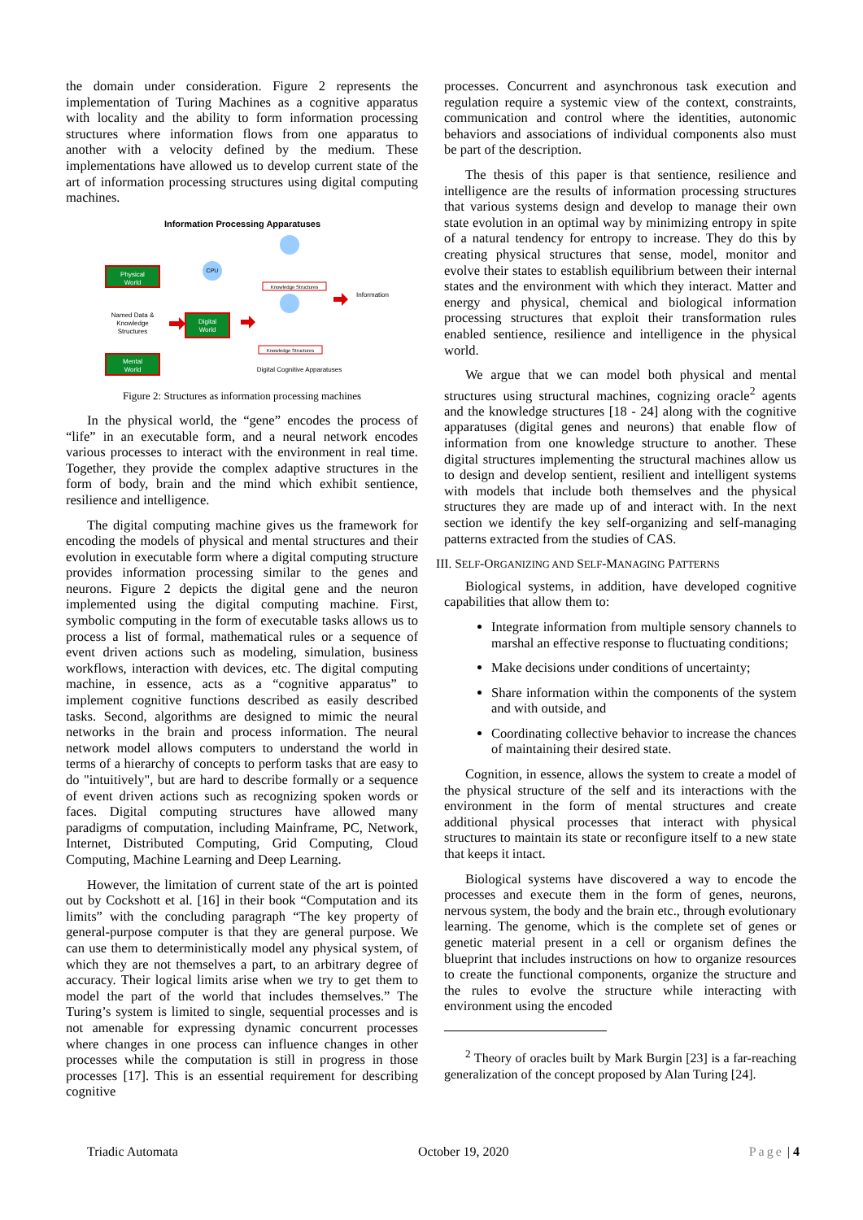the domain under consideration. Figure 2 represents the implementation of Turing Machines as a cognitive apparatus with locality and the ability to form information processing structures where information flows from one apparatus to another with a velocity defined by the medium. These implementations have allowed us to develop current state of the art of information processing structures using digital computing machines.
Information Processing Apparatuses
Physical
World
Named Data &
Knowledge
Structures
Mental
World
Digital
World
CPU
Knowledge Structures
Knowledge Structures
Information
Digital Cognitive Apparatuses
Figure 2: Structures as information processing machines
In the physical world, the “gene” encodes the process of “life” in an executable form, and a neural network encodes various processes to interact with the environment in real time. Together, they provide the complex adaptive structures in the form of body, brain and the mind which exhibit sentience, resilience and intelligence.
The digital computing machine gives us the framework for encoding the models of physical and mental structures and their evolution in executable form where a digital computing structure provides information processing similar to the genes and neurons. Figure 2 depicts the digital gene and the neuron implemented using the digital computing machine. First, symbolic computing in the form of executable tasks allows us to process a list of formal, mathematical rules or a sequence of event driven actions such as modeling, simulation, business workflows, interaction with devices, etc. The digital computing machine, in essence, acts as a “cognitive apparatus” to implement cognitive functions described as easily described tasks. Second, algorithms are designed to mimic the neural networks in the brain and process information. The neural network model allows computers to understand the world in terms of a hierarchy of concepts to perform tasks that are easy to do "intuitively", but are hard to describe formally or a sequence of event driven actions such as recognizing spoken words or faces. Digital computing structures have allowed many paradigms of computation, including Mainframe, PC, Network, Internet, Distributed Computing, Grid Computing, Cloud Computing, Machine Learning and Deep Learning.
However, the limitation of current state of the art is pointed out by Cockshott et al. [16] in their book “Computation and its limits” with the concluding paragraph “The key property of general-purpose computer is that they are general purpose. We can use them to deterministically model any physical system, of which they are not themselves a part, to an arbitrary degree of accuracy. Their logical limits arise when we try to get them to model the part of the world that includes themselves.” The Turing’s system is limited to single, sequential processes and is not amenable for expressing dynamic concurrent processes where changes in one process can influence changes in other processes while the computation is still in progress in those processes [17]. This is an essential requirement for describing cognitive
processes. Concurrent and asynchronous task execution and regulation require a systemic view of the context, constraints, communication and control where the identities, autonomic behaviors and associations of individual components also must be part of the description.
The thesis of this paper is that sentience, resilience and intelligence are the results of information processing structures that various systems design and develop to manage their own state evolution in an optimal way by minimizing entropy in spite of a natural tendency for entropy to increase. They do this by creating physical structures that sense, model, monitor and evolve their states to establish equilibrium between their internal states and the environment with which they interact. Matter and energy and physical, chemical and biological information processing structures that exploit their transformation rules enabled sentience, resilience and intelligence in the physical world.
We argue that we can model both physical and mental structures using structural machines, cognizing oracle<sup>2</sup> agents and the knowledge structures [18 - 24] along with the cognitive apparatuses (digital genes and neurons) that enable flow of information from one knowledge structure to another. These digital structures implementing the structural machines allow us to design and develop sentient, resilient and intelligent systems with models that include both themselves and the physical structures they are made up of and interact with. In the next section we identify the key self-organizing and self-managing patterns extracted from the studies of CAS.
III. SELF-ORGANIZING AND SELF-MANAGING PATTERNS
Biological systems, in addition, have developed cognitive capabilities that allow them to:
Integrate information from multiple sensory channels to marshal an effective response to fluctuating conditions;
Make decisions under conditions of uncertainty;
Share information within the components of the system and with outside, and
Coordinating collective behavior to increase the chances of maintaining their desired state.
Cognition, in essence, allows the system to create a model of the physical structure of the self and its interactions with the environment in the form of mental structures and create additional physical processes that interact with physical structures to maintain its state or reconfigure itself to a new state that keeps it intact.
Biological systems have discovered a way to encode the processes and execute them in the form of genes, neurons, nervous system, the body and the brain etc., through evolutionary learning. The genome, which is the complete set of genes or genetic material present in a cell or organism defines the blueprint that includes instructions on how to organize resources to create the functional components, organize the structure and the rules to evolve the structure while interacting with environment using the encoded
<sup>2</sup> Theory of oracles built by Mark Burgin [23] is a far-reaching generalization of the concept proposed by Alan Turing [24].
Triadic Automata October 19, 2020 Page | 4